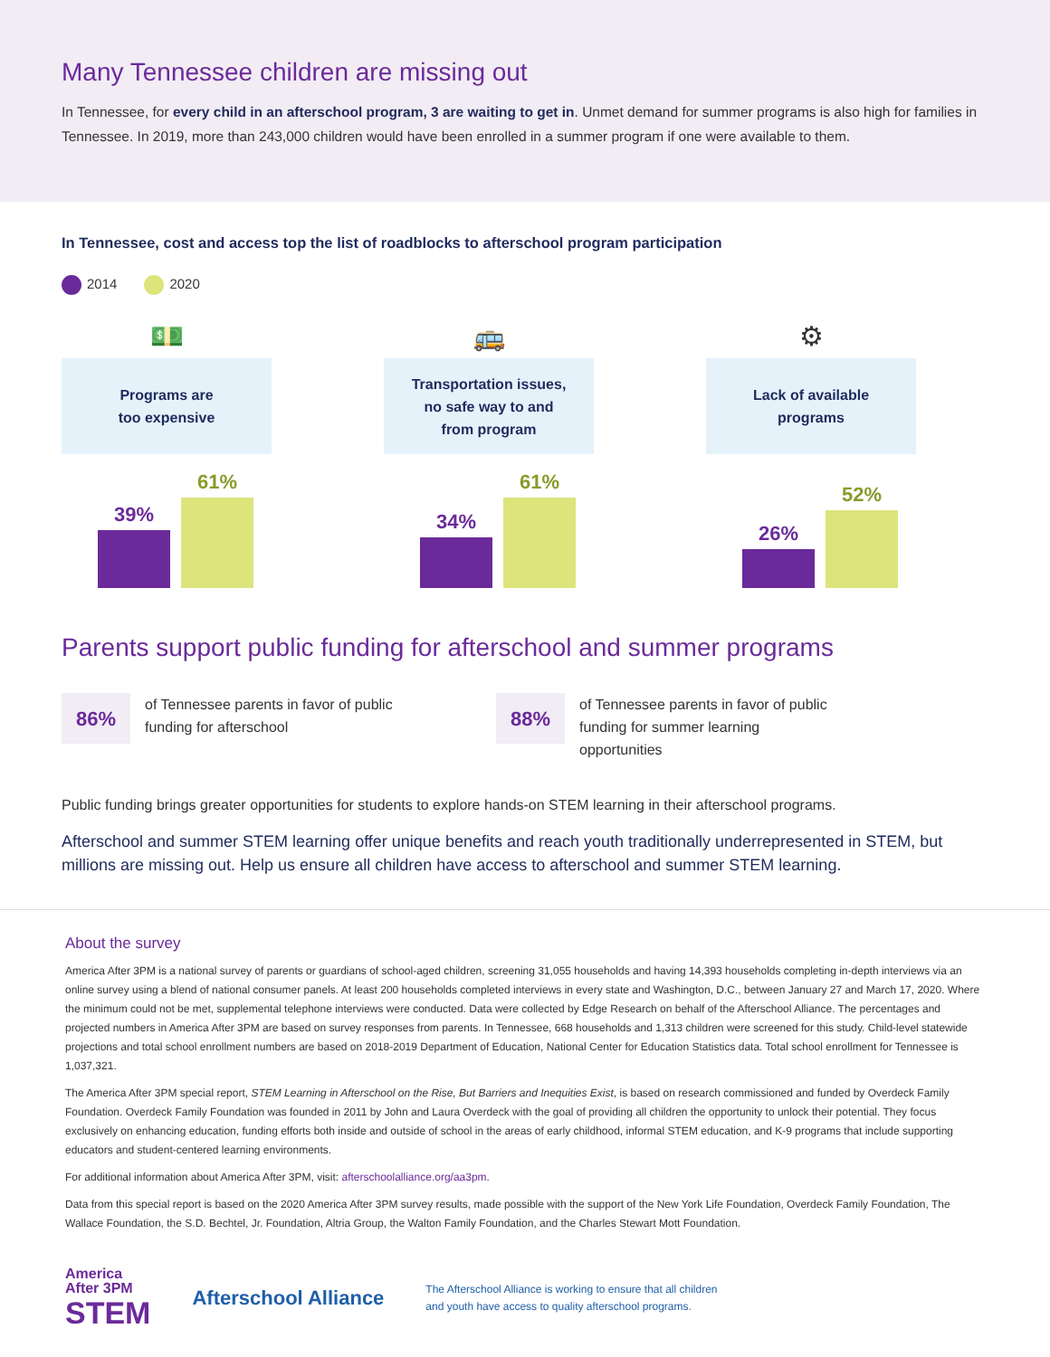Many Tennessee children are missing out
In Tennessee, for every child in an afterschool program, 3 are waiting to get in. Unmet demand for summer programs is also high for families in Tennessee. In 2019, more than 243,000 children would have been enrolled in a summer program if one were available to them.
In Tennessee, cost and access top the list of roadblocks to afterschool program participation
2014 2020
💵
Programs are
too expensive
39%
61%
🚌
Transportation issues,
no safe way to and
from program
34%
61%
⚙
Lack of available
programs
26%
52%
Parents support public funding for afterschool and summer programs
86%
of Tennessee parents in favor of public funding for afterschool
88%
of Tennessee parents in favor of public funding for summer learning opportunities
Public funding brings greater opportunities for students to explore hands-on STEM learning in their afterschool programs.
Afterschool and summer STEM learning offer unique benefits and reach youth traditionally underrepresented in STEM, but millions are missing out. Help us ensure all children have access to afterschool and summer STEM learning.
About the survey
America After 3PM is a national survey of parents or guardians of school-aged children, screening 31,055 households and having 14,393 households completing in-depth interviews via an online survey using a blend of national consumer panels. At least 200 households completed interviews in every state and Washington, D.C., between January 27 and March 17, 2020. Where the minimum could not be met, supplemental telephone interviews were conducted. Data were collected by Edge Research on behalf of the Afterschool Alliance. The percentages and projected numbers in America After 3PM are based on survey responses from parents. In Tennessee, 668 households and 1,313 children were screened for this study. Child-level statewide projections and total school enrollment numbers are based on 2018-2019 Department of Education, National Center for Education Statistics data. Total school enrollment for Tennessee is 1,037,321.
The America After 3PM special report, STEM Learning in Afterschool on the Rise, But Barriers and Inequities Exist, is based on research commissioned and funded by Overdeck Family Foundation. Overdeck Family Foundation was founded in 2011 by John and Laura Overdeck with the goal of providing all children the opportunity to unlock their potential. They focus exclusively on enhancing education, funding efforts both inside and outside of school in the areas of early childhood, informal STEM education, and K-9 programs that include supporting educators and student-centered learning environments.
For additional information about America After 3PM, visit: afterschoolalliance.org/aa3pm.
Data from this special report is based on the 2020 America After 3PM survey results, made possible with the support of the New York Life Foundation, Overdeck Family Foundation, The Wallace Foundation, the S.D. Bechtel, Jr. Foundation, Altria Group, the Walton Family Foundation, and the Charles Stewart Mott Foundation.
America
After 3PM
STEM
Afterschool Alliance
The Afterschool Alliance is working to ensure that all children
and youth have access to quality afterschool programs.